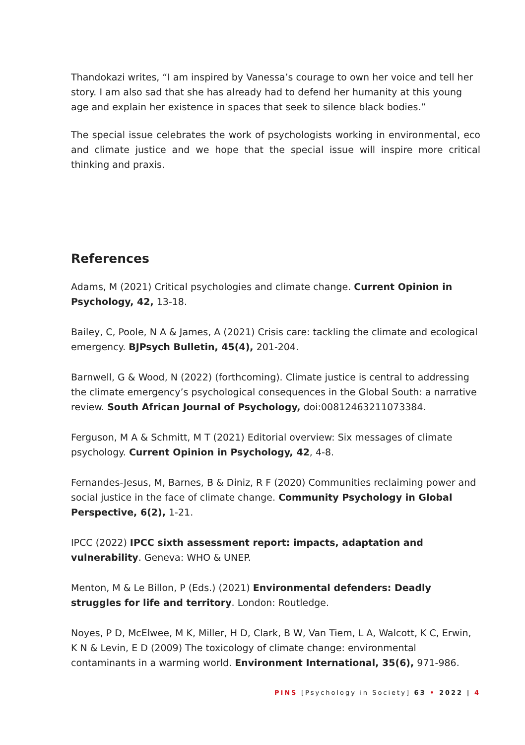Thandokazi writes, “I am inspired by Vanessa’s courage to own her voice and tell her story. I am also sad that she has already had to defend her humanity at this young age and explain her existence in spaces that seek to silence black bodies.”
The special issue celebrates the work of psychologists working in environmental, eco and climate justice and we hope that the special issue will inspire more critical thinking and praxis.
References
Adams, M (2021) Critical psychologies and climate change. Current Opinion in Psychology, 42, 13-18.
Bailey, C, Poole, N A & James, A (2021) Crisis care: tackling the climate and ecological emergency. BJPsych Bulletin, 45(4), 201-204.
Barnwell, G & Wood, N (2022) (forthcoming). Climate justice is central to addressing the climate emergency’s psychological consequences in the Global South: a narrative review. South African Journal of Psychology, doi:00812463211073384.
Ferguson, M A & Schmitt, M T (2021) Editorial overview: Six messages of climate psychology. Current Opinion in Psychology, 42, 4-8.
Fernandes-Jesus, M, Barnes, B & Diniz, R F (2020) Communities reclaiming power and social justice in the face of climate change. Community Psychology in Global Perspective, 6(2), 1-21.
IPCC (2022) IPCC sixth assessment report: impacts, adaptation and vulnerability. Geneva: WHO & UNEP.
Menton, M & Le Billon, P (Eds.) (2021) Environmental defenders: Deadly struggles for life and territory. London: Routledge.
Noyes, P D, McElwee, M K, Miller, H D, Clark, B W, Van Tiem, L A, Walcott, K C, Erwin, K N & Levin, E D (2009) The toxicology of climate change: environmental contaminants in a warming world. Environment International, 35(6), 971-986.
PINS [Psychology in Society] 63 • 2022 | 4